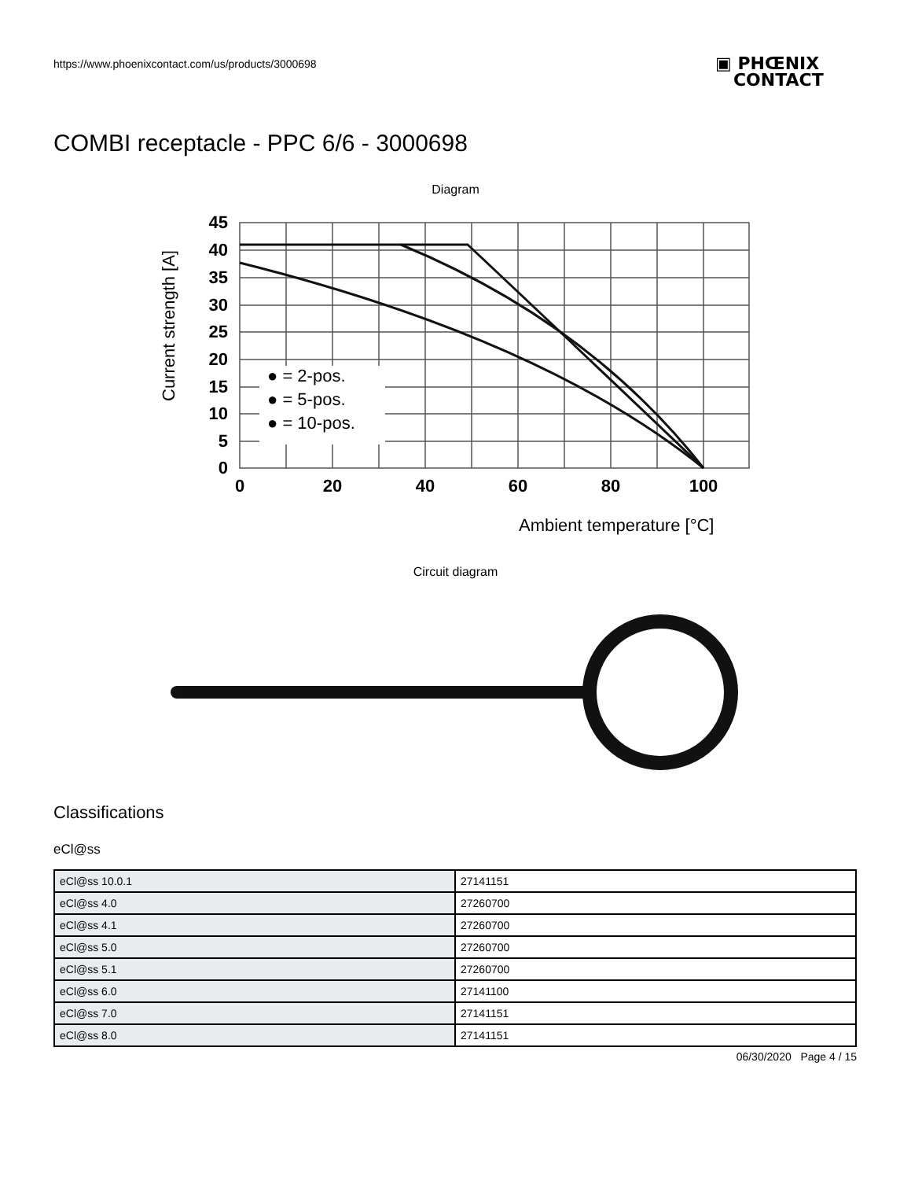https://www.phoenixcontact.com/us/products/3000698
▣ PHŒNIX
CONTACT
COMBI receptacle - PPC 6/6 - 3000698
Diagram
● = 2-pos.
● = 5-pos.
● = 10-pos.
45
40
35
30
25
20
15
10
5
0
0
20
40
60
80
100
Ambient temperature [°C]
Current strength [A]
Circuit diagram
Classifications
eCl@ss
| eCl@ss 10.0.1 | 27141151 |
| eCl@ss 4.0 | 27260700 |
| eCl@ss 4.1 | 27260700 |
| eCl@ss 5.0 | 27260700 |
| eCl@ss 5.1 | 27260700 |
| eCl@ss 6.0 | 27141100 |
| eCl@ss 7.0 | 27141151 |
| eCl@ss 8.0 | 27141151 |
06/30/2020 Page 4 / 15